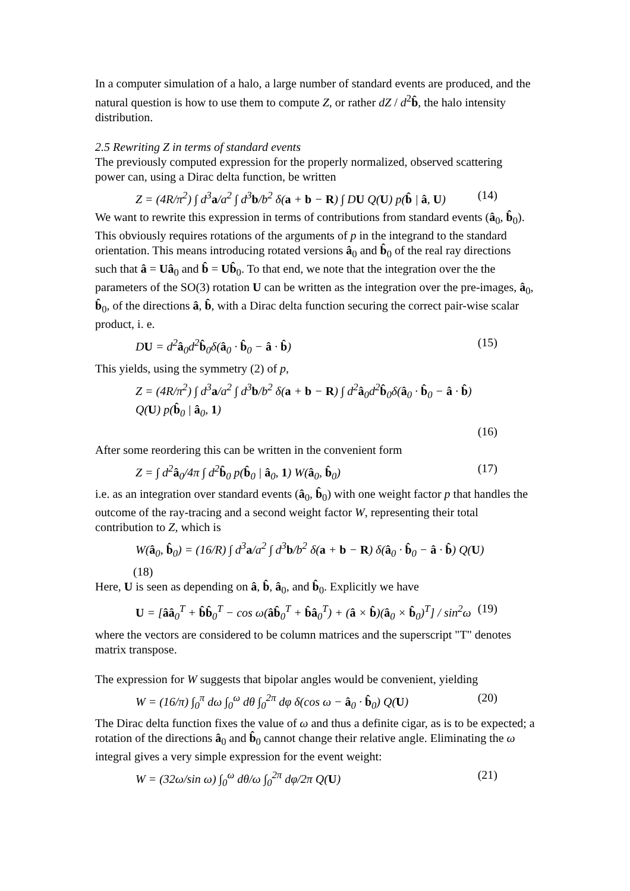In a computer simulation of a halo, a large number of standard events are produced, and the natural question is how to use them to compute Z, or rather dZ / d<sup>2</sup>b̂, the halo intensity distribution.
2.5 Rewriting Z in terms of standard events
The previously computed expression for the properly normalized, observed scattering power can, using a Dirac delta function, be written
Z = (4R/π<sup>2</sup>) ∫ d<sup>3</sup>a/a<sup>2</sup> ∫ d<sup>3</sup>b/b<sup>2</sup> δ(a + b − R) ∫ DU Q(U) p(b̂ | â, U) (14)
We want to rewrite this expression in terms of contributions from standard events (â<sub>0</sub>, b̂<sub>0</sub>). This obviously requires rotations of the arguments of p in the integrand to the standard orientation. This means introducing rotated versions â<sub>0</sub> and b̂<sub>0</sub> of the real ray directions such that â = Uâ<sub>0</sub> and b̂ = Ub̂<sub>0</sub>. To that end, we note that the integration over the the parameters of the SO(3) rotation U can be written as the integration over the pre-images, â<sub>0</sub>, b̂<sub>0</sub>, of the directions â, b̂, with a Dirac delta function securing the correct pair-wise scalar product, i. e.
DU = d<sup>2</sup>â<sub>0</sub>d<sup>2</sup>b̂<sub>0</sub>δ(â<sub>0</sub> · b̂<sub>0</sub> − â · b̂) (15)
This yields, using the symmetry (2) of p,
Z = (4R/π<sup>2</sup>) ∫ d<sup>3</sup>a/a<sup>2</sup> ∫ d<sup>3</sup>b/b<sup>2</sup> δ(a + b − R) ∫ d<sup>2</sup>â<sub>0</sub>d<sup>2</sup>b̂<sub>0</sub>δ(â<sub>0</sub> · b̂<sub>0</sub> − â · b̂) Q(U) p(b̂<sub>0</sub> | â<sub>0</sub>, 1)
(16)
After some reordering this can be written in the convenient form
Z = ∫ d<sup>2</sup>â<sub>0</sub>/4π ∫ d<sup>2</sup>b̂<sub>0</sub> p(b̂<sub>0</sub> | â<sub>0</sub>, 1) W(â<sub>0</sub>, b̂<sub>0</sub>) (17)
i.e. as an integration over standard events (â<sub>0</sub>, b̂<sub>0</sub>) with one weight factor p that handles the outcome of the ray-tracing and a second weight factor W, representing their total contribution to Z, which is
W(â<sub>0</sub>, b̂<sub>0</sub>) = (16/R) ∫ d<sup>3</sup>a/a<sup>2</sup> ∫ d<sup>3</sup>b/b<sup>2</sup> δ(a + b − R) δ(â<sub>0</sub> · b̂<sub>0</sub> − â · b̂) Q(U)
(18)
Here, U is seen as depending on â, b̂, â<sub>0</sub>, and b̂<sub>0</sub>. Explicitly we have
U = [ââ<sub>0</sub><sup>T</sup> + b̂b̂<sub>0</sub><sup>T</sup> − cos ω(âb̂<sub>0</sub><sup>T</sup> + b̂â<sub>0</sub><sup>T</sup>) + (â × b̂)(â<sub>0</sub> × b̂<sub>0</sub>)<sup>T</sup>] / sin<sup>2</sup>ω (19)
where the vectors are considered to be column matrices and the superscript "T" denotes matrix transpose.
The expression for W suggests that bipolar angles would be convenient, yielding
W = (16/π) ∫<sub>0</sub><sup>π</sup> dω ∫<sub>0</sub><sup>ω</sup> dθ ∫<sub>0</sub><sup>2π</sup> dφ δ(cos ω − â<sub>0</sub> · b̂<sub>0</sub>) Q(U) (20)
The Dirac delta function fixes the value of ω and thus a definite cigar, as is to be expected; a rotation of the directions â<sub>0</sub> and b̂<sub>0</sub> cannot change their relative angle. Eliminating the ω integral gives a very simple expression for the event weight:
W = (32ω/sin ω) ∫<sub>0</sub><sup>ω</sup> dθ/ω ∫<sub>0</sub><sup>2π</sup> dφ/2π Q(U) (21)